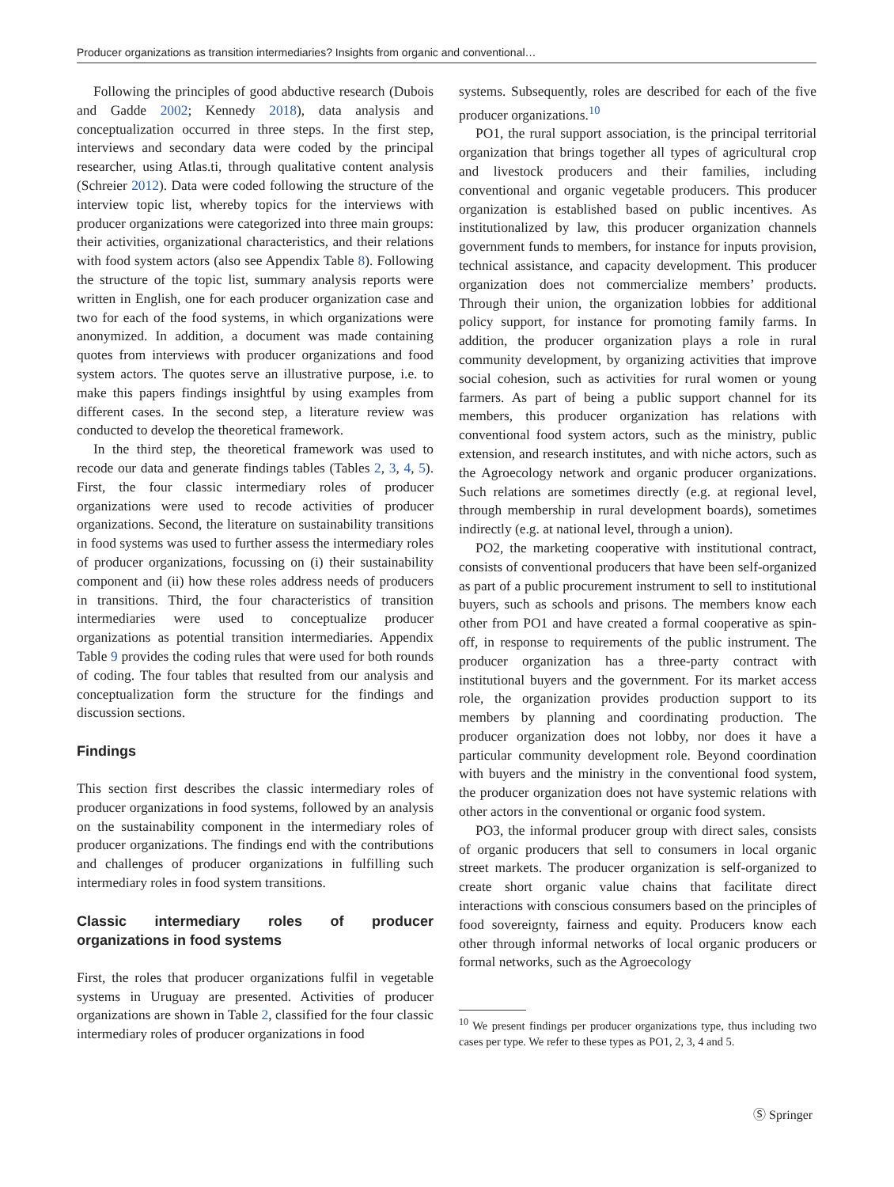Producer organizations as transition intermediaries? Insights from organic and conventional…
Following the principles of good abductive research (Dubois and Gadde 2002; Kennedy 2018), data analysis and conceptualization occurred in three steps. In the first step, interviews and secondary data were coded by the principal researcher, using Atlas.ti, through qualitative content analysis (Schreier 2012). Data were coded following the structure of the interview topic list, whereby topics for the interviews with producer organizations were categorized into three main groups: their activities, organizational characteristics, and their relations with food system actors (also see Appendix Table 8). Following the structure of the topic list, summary analysis reports were written in English, one for each producer organization case and two for each of the food systems, in which organizations were anonymized. In addition, a document was made containing quotes from interviews with producer organizations and food system actors. The quotes serve an illustrative purpose, i.e. to make this papers findings insightful by using examples from different cases. In the second step, a literature review was conducted to develop the theoretical framework.
In the third step, the theoretical framework was used to recode our data and generate findings tables (Tables 2, 3, 4, 5). First, the four classic intermediary roles of producer organizations were used to recode activities of producer organizations. Second, the literature on sustainability transitions in food systems was used to further assess the intermediary roles of producer organizations, focussing on (i) their sustainability component and (ii) how these roles address needs of producers in transitions. Third, the four characteristics of transition intermediaries were used to conceptualize producer organizations as potential transition intermediaries. Appendix Table 9 provides the coding rules that were used for both rounds of coding. The four tables that resulted from our analysis and conceptualization form the structure for the findings and discussion sections.
Findings
This section first describes the classic intermediary roles of producer organizations in food systems, followed by an analysis on the sustainability component in the intermediary roles of producer organizations. The findings end with the contributions and challenges of producer organizations in fulfilling such intermediary roles in food system transitions.
Classic intermediary roles of producer organizations in food systems
First, the roles that producer organizations fulfil in vegetable systems in Uruguay are presented. Activities of producer organizations are shown in Table 2, classified for the four classic intermediary roles of producer organizations in food
systems. Subsequently, roles are described for each of the five producer organizations.<sup>10</sup>
PO1, the rural support association, is the principal territorial organization that brings together all types of agricultural crop and livestock producers and their families, including conventional and organic vegetable producers. This producer organization is established based on public incentives. As institutionalized by law, this producer organization channels government funds to members, for instance for inputs provision, technical assistance, and capacity development. This producer organization does not commercialize members’ products. Through their union, the organization lobbies for additional policy support, for instance for promoting family farms. In addition, the producer organization plays a role in rural community development, by organizing activities that improve social cohesion, such as activities for rural women or young farmers. As part of being a public support channel for its members, this producer organization has relations with conventional food system actors, such as the ministry, public extension, and research institutes, and with niche actors, such as the Agroecology network and organic producer organizations. Such relations are sometimes directly (e.g. at regional level, through membership in rural development boards), sometimes indirectly (e.g. at national level, through a union).
PO2, the marketing cooperative with institutional contract, consists of conventional producers that have been self-organized as part of a public procurement instrument to sell to institutional buyers, such as schools and prisons. The members know each other from PO1 and have created a formal cooperative as spin-off, in response to requirements of the public instrument. The producer organization has a three-party contract with institutional buyers and the government. For its market access role, the organization provides production support to its members by planning and coordinating production. The producer organization does not lobby, nor does it have a particular community development role. Beyond coordination with buyers and the ministry in the conventional food system, the producer organization does not have systemic relations with other actors in the conventional or organic food system.
PO3, the informal producer group with direct sales, consists of organic producers that sell to consumers in local organic street markets. The producer organization is self-organized to create short organic value chains that facilitate direct interactions with conscious consumers based on the principles of food sovereignty, fairness and equity. Producers know each other through informal networks of local organic producers or formal networks, such as the Agroecology
<sup>10</sup> We present findings per producer organizations type, thus including two cases per type. We refer to these types as PO1, 2, 3, 4 and 5.
Ⓢ Springer